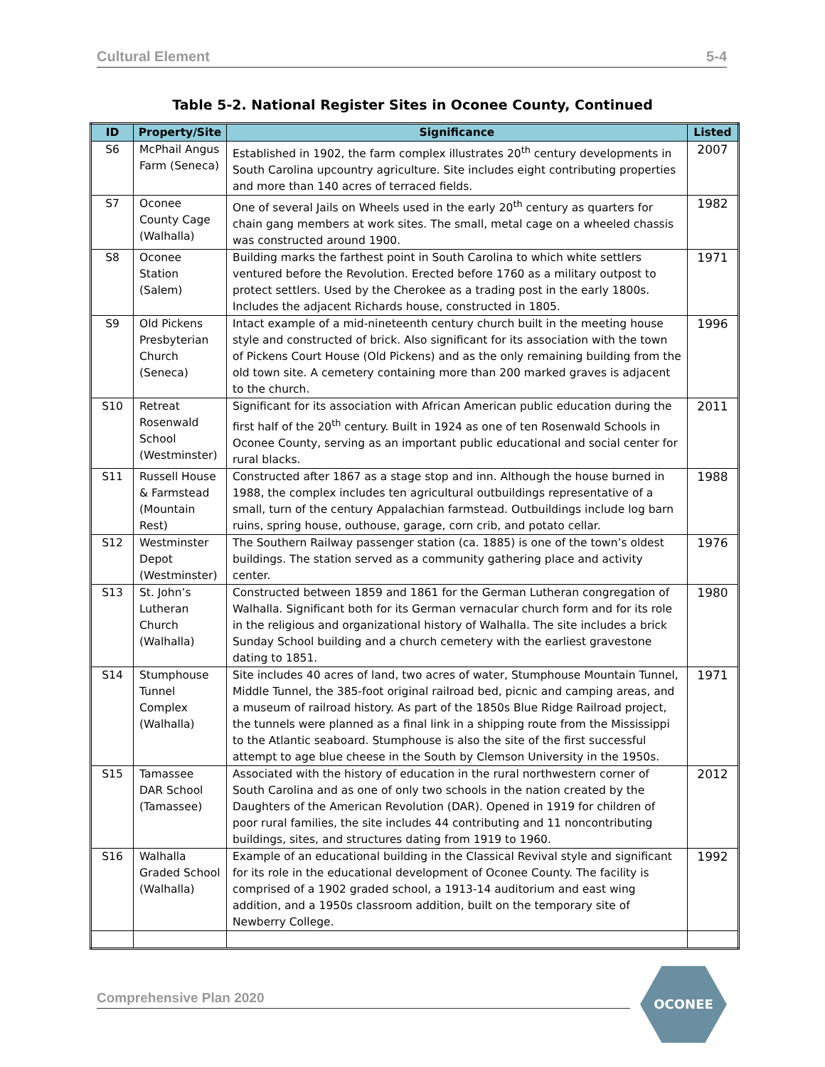Cultural Element 5-4
Table 5-2. National Register Sites in Oconee County, Continued
| ID | Property/Site | Significance | Listed |
| --- | --- | --- | --- |
| S6 | McPhail Angus Farm (Seneca) | Established in 1902, the farm complex illustrates 20<sup>th</sup> century developments in South Carolina upcountry agriculture. Site includes eight contributing properties and more than 140 acres of terraced fields. | 2007 |
| S7 | Oconee County Cage (Walhalla) | One of several Jails on Wheels used in the early 20<sup>th</sup> century as quarters for chain gang members at work sites. The small, metal cage on a wheeled chassis was constructed around 1900. | 1982 |
| S8 | Oconee Station (Salem) | Building marks the farthest point in South Carolina to which white settlers ventured before the Revolution. Erected before 1760 as a military outpost to protect settlers. Used by the Cherokee as a trading post in the early 1800s. Includes the adjacent Richards house, constructed in 1805. | 1971 |
| S9 | Old Pickens Presbyterian Church (Seneca) | Intact example of a mid-nineteenth century church built in the meeting house style and constructed of brick. Also significant for its association with the town of Pickens Court House (Old Pickens) and as the only remaining building from the old town site. A cemetery containing more than 200 marked graves is adjacent to the church. | 1996 |
| S10 | Retreat Rosenwald School (Westminster) | Significant for its association with African American public education during the first half of the 20<sup>th</sup> century. Built in 1924 as one of ten Rosenwald Schools in Oconee County, serving as an important public educational and social center for rural blacks. | 2011 |
| S11 | Russell House & Farmstead (Mountain Rest) | Constructed after 1867 as a stage stop and inn. Although the house burned in 1988, the complex includes ten agricultural outbuildings representative of a small, turn of the century Appalachian farmstead. Outbuildings include log barn ruins, spring house, outhouse, garage, corn crib, and potato cellar. | 1988 |
| S12 | Westminster Depot (Westminster) | The Southern Railway passenger station (ca. 1885) is one of the town’s oldest buildings. The station served as a community gathering place and activity center. | 1976 |
| S13 | St. John’s Lutheran Church (Walhalla) | Constructed between 1859 and 1861 for the German Lutheran congregation of Walhalla. Significant both for its German vernacular church form and for its role in the religious and organizational history of Walhalla. The site includes a brick Sunday School building and a church cemetery with the earliest gravestone dating to 1851. | 1980 |
| S14 | Stumphouse Tunnel Complex (Walhalla) | Site includes 40 acres of land, two acres of water, Stumphouse Mountain Tunnel, Middle Tunnel, the 385-foot original railroad bed, picnic and camping areas, and a museum of railroad history. As part of the 1850s Blue Ridge Railroad project, the tunnels were planned as a final link in a shipping route from the Mississippi to the Atlantic seaboard. Stumphouse is also the site of the first successful attempt to age blue cheese in the South by Clemson University in the 1950s. | 1971 |
| S15 | Tamassee DAR School (Tamassee) | Associated with the history of education in the rural northwestern corner of South Carolina and as one of only two schools in the nation created by the Daughters of the American Revolution (DAR). Opened in 1919 for children of poor rural families, the site includes 44 contributing and 11 noncontributing buildings, sites, and structures dating from 1919 to 1960. | 2012 |
| S16 | Walhalla Graded School (Walhalla) | Example of an educational building in the Classical Revival style and significant for its role in the educational development of Oconee County. The facility is comprised of a 1902 graded school, a 1913-14 auditorium and east wing addition, and a 1950s classroom addition, built on the temporary site of Newberry College. | 1992 |
Comprehensive Plan 2020
OCONEE